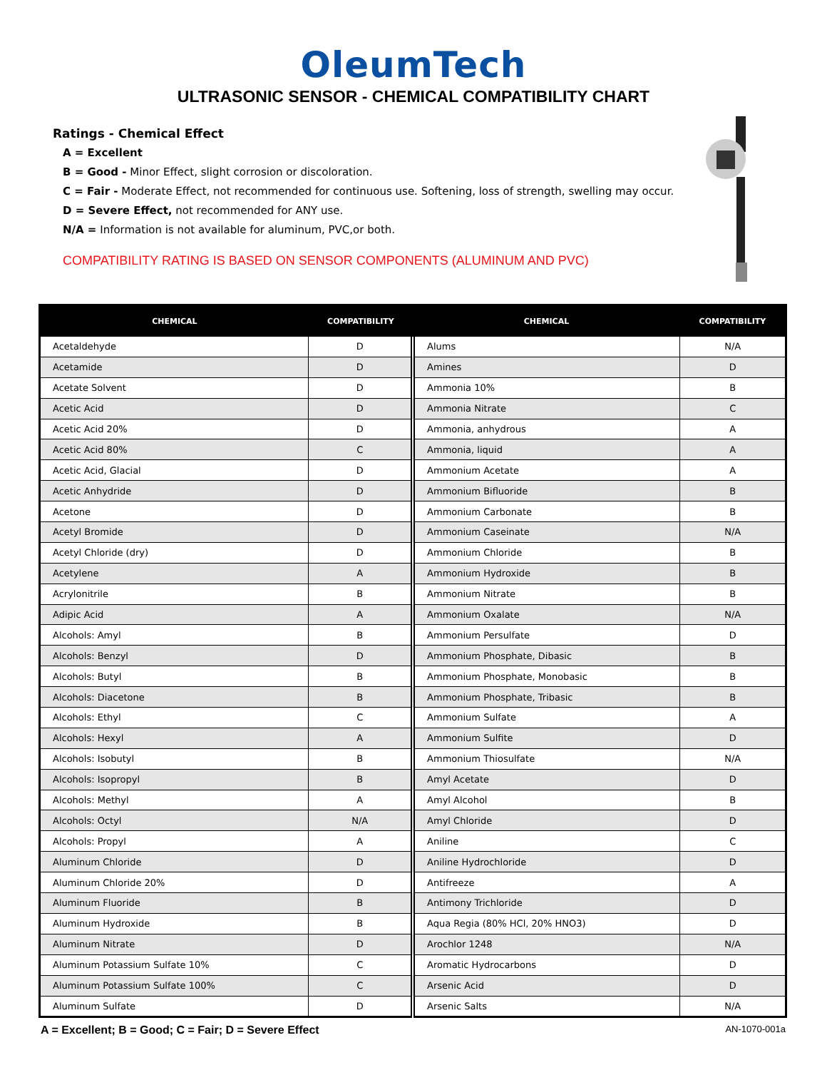OleumTech
ULTRASONIC SENSOR - CHEMICAL COMPATIBILITY CHART
Ratings - Chemical Effect
A = Excellent
B = Good - Minor Effect, slight corrosion or discoloration.
C = Fair - Moderate Effect, not recommended for continuous use. Softening, loss of strength, swelling may occur.
D = Severe Effect, not recommended for ANY use.
N/A = Information is not available for aluminum, PVC,or both.
COMPATIBILITY RATING IS BASED ON SENSOR COMPONENTS (ALUMINUM AND PVC)
| CHEMICAL | COMPATIBILITY | CHEMICAL | COMPATIBILITY |
| --- | --- | --- | --- |
| Acetaldehyde | D | Alums | N/A |
| Acetamide | D | Amines | D |
| Acetate Solvent | D | Ammonia 10% | B |
| Acetic Acid | D | Ammonia Nitrate | C |
| Acetic Acid 20% | D | Ammonia, anhydrous | A |
| Acetic Acid 80% | C | Ammonia, liquid | A |
| Acetic Acid, Glacial | D | Ammonium Acetate | A |
| Acetic Anhydride | D | Ammonium Bifluoride | B |
| Acetone | D | Ammonium Carbonate | B |
| Acetyl Bromide | D | Ammonium Caseinate | N/A |
| Acetyl Chloride (dry) | D | Ammonium Chloride | B |
| Acetylene | A | Ammonium Hydroxide | B |
| Acrylonitrile | B | Ammonium Nitrate | B |
| Adipic Acid | A | Ammonium Oxalate | N/A |
| Alcohols: Amyl | B | Ammonium Persulfate | D |
| Alcohols: Benzyl | D | Ammonium Phosphate, Dibasic | B |
| Alcohols: Butyl | B | Ammonium Phosphate, Monobasic | B |
| Alcohols: Diacetone | B | Ammonium Phosphate, Tribasic | B |
| Alcohols: Ethyl | C | Ammonium Sulfate | A |
| Alcohols: Hexyl | A | Ammonium Sulfite | D |
| Alcohols: Isobutyl | B | Ammonium Thiosulfate | N/A |
| Alcohols: Isopropyl | B | Amyl Acetate | D |
| Alcohols: Methyl | A | Amyl Alcohol | B |
| Alcohols: Octyl | N/A | Amyl Chloride | D |
| Alcohols: Propyl | A | Aniline | C |
| Aluminum Chloride | D | Aniline Hydrochloride | D |
| Aluminum Chloride 20% | D | Antifreeze | A |
| Aluminum Fluoride | B | Antimony Trichloride | D |
| Aluminum Hydroxide | B | Aqua Regia (80% HCl, 20% HNO3) | D |
| Aluminum Nitrate | D | Arochlor 1248 | N/A |
| Aluminum Potassium Sulfate 10% | C | Aromatic Hydrocarbons | D |
| Aluminum Potassium Sulfate 100% | C | Arsenic Acid | D |
| Aluminum Sulfate | D | Arsenic Salts | N/A |
A = Excellent; B = Good; C = Fair; D = Severe Effect AN-1070-001a